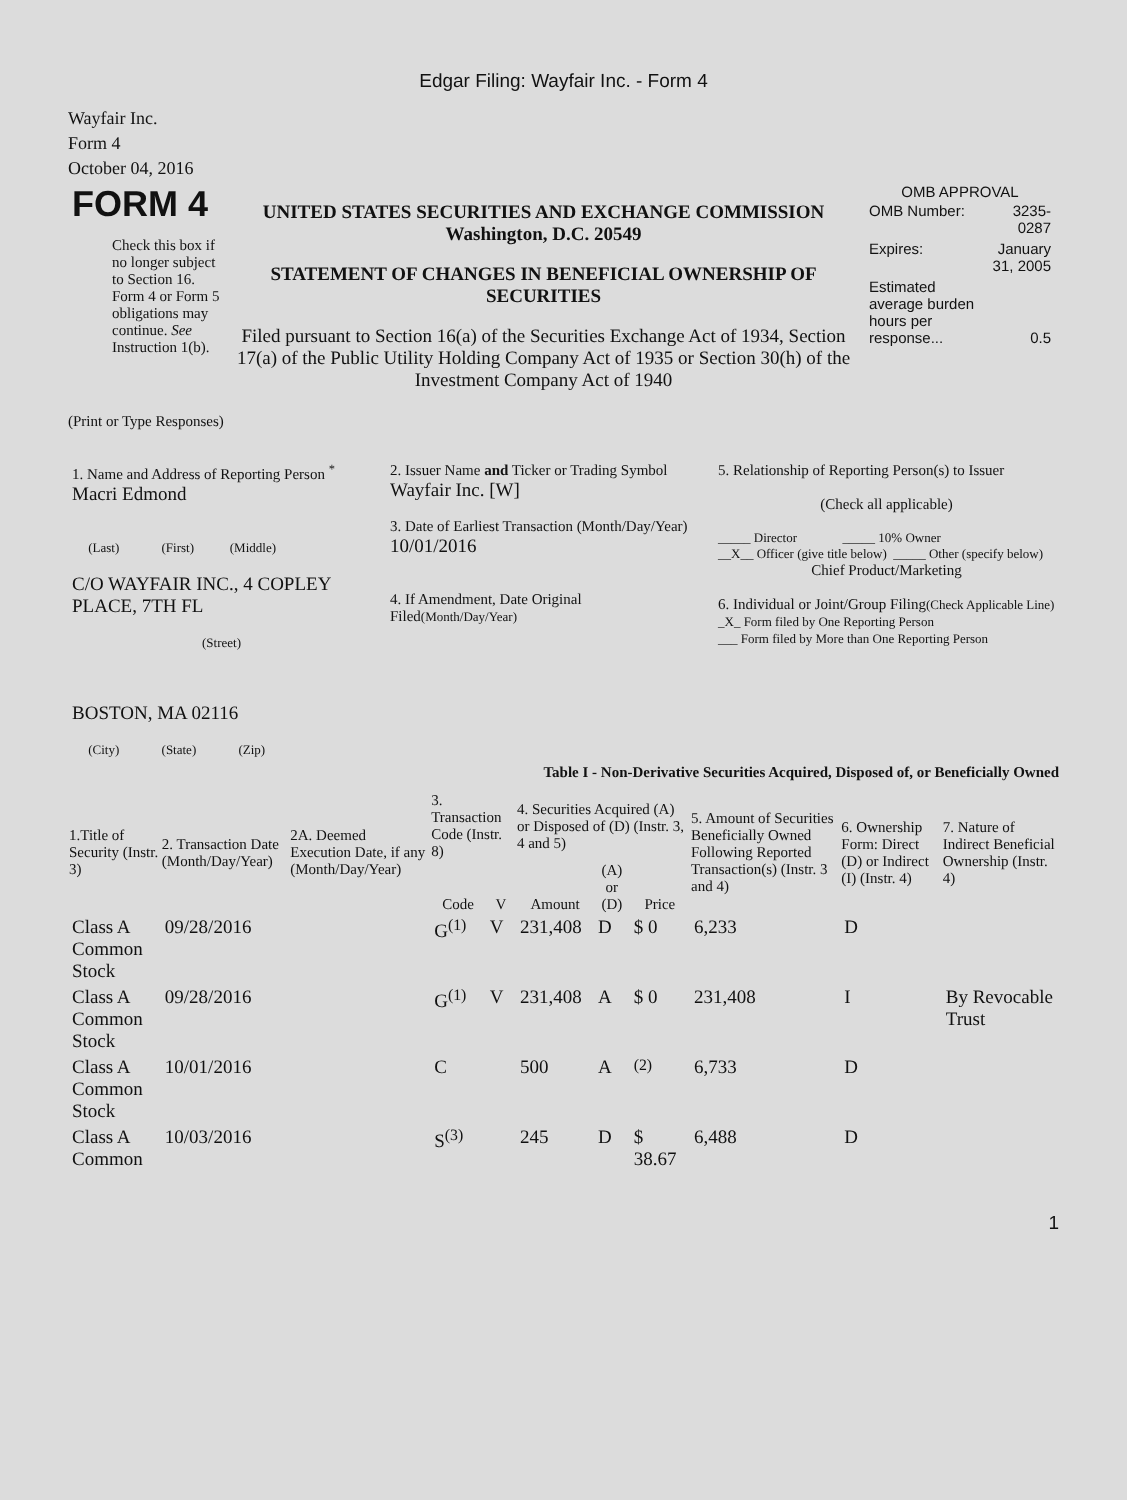Edgar Filing: Wayfair Inc. - Form 4
Wayfair Inc.
Form 4
October 04, 2016
| FORM 4 Check this box if no longer subject to Section 16. Form 4 or Form 5 obligations may continue. See Instruction 1(b). | UNITED STATES SECURITIES AND EXCHANGE COMMISSION Washington, D.C. 20549 STATEMENT OF CHANGES IN BENEFICIAL OWNERSHIP OF SECURITIES Filed pursuant to Section 16(a) of the Securities Exchange Act of 1934, Section 17(a) of the Public Utility Holding Company Act of 1935 or Section 30(h) of the Investment Company Act of 1940 | OMB APPROVAL / OMB Number: / 3235-0287 / / Expires: / January 31, 2005 / / Estimated average burden hours per response... / 0.5 / |
(Print or Type Responses)
| 1. Name and Address of Reporting Person <sup>*</sup> Macri Edmond (Last) (First) (Middle) C/O WAYFAIR INC., 4 COPLEY PLACE, 7TH FL (Street) BOSTON, MA 02116 (City) (State) (Zip) | 2. Issuer Name and Ticker or Trading Symbol Wayfair Inc. [W] 3. Date of Earliest Transaction (Month/Day/Year) 10/01/2016 4. If Amendment, Date Original Filed (Month/Day/Year) | 5. Relationship of Reporting Person(s) to Issuer (Check all applicable) _____ Director _____ 10% Owner __X__ Officer (give title below) _____ Other (specify below) Chief Product/Marketing 6. Individual or Joint/Group Filing (Check Applicable Line) _X_ Form filed by One Reporting Person ___ Form filed by More than One Reporting Person |
Table I - Non-Derivative Securities Acquired, Disposed of, or Beneficially Owned
| 1.Title of Security (Instr. 3) | 2. Transaction Date (Month/Day/Year) | 2A. Deemed Execution Date, if any (Month/Day/Year) | 3. Transaction Code (Instr. 8) | | 4. Securities Acquired (A) or Disposed of (D) (Instr. 3, 4 and 5) | | | 5. Amount of Securities Beneficially Owned Following Reported Transaction(s) (Instr. 3 and 4) | 6. Ownership Form: Direct (D) or Indirect (I) (Instr. 4) | 7. Nature of Indirect Beneficial Ownership (Instr. 4) |
| --- | --- | --- | --- | --- | --- | --- | --- | --- | --- | --- |
| | | | Code | V | Amount | (A) or (D) | Price | | | |
| Class A Common Stock | 09/28/2016 | | G<sup>(1)</sup> | V | 231,408 | D | $ 0 | 6,233 | D | |
| Class A Common Stock | 09/28/2016 | | G<sup>(1)</sup> | V | 231,408 | A | $ 0 | 231,408 | I | By Revocable Trust |
| Class A Common Stock | 10/01/2016 | | C | | 500 | A | <sup>(2)</sup> | 6,733 | D | |
| Class A Common | 10/03/2016 | | S<sup>(3)</sup> | | 245 | D | $ 38.67 | 6,488 | D | |
1